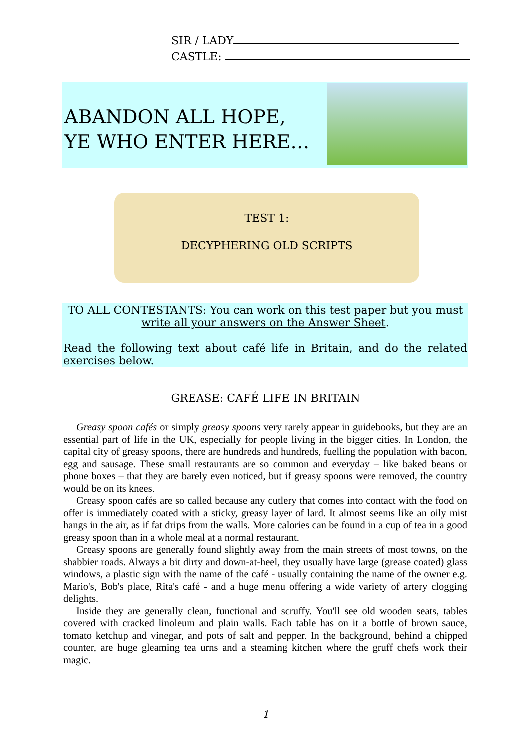SIR / LADY
CASTLE:
ABANDON ALL HOPE,
YE WHO ENTER HERE…
TEST 1:
DECYPHERING OLD SCRIPTS
TO ALL CONTESTANTS: You can work on this test paper but you must
write all your answers on the Answer Sheet.
Read the following text about café life in Britain, and do the related exercises below.
GREASE: CAFÉ LIFE IN BRITAIN
Greasy spoon cafés or simply greasy spoons very rarely appear in guidebooks, but they are an essential part of life in the UK, especially for people living in the bigger cities. In London, the capital city of greasy spoons, there are hundreds and hundreds, fuelling the population with bacon, egg and sausage. These small restaurants are so common and everyday – like baked beans or phone boxes – that they are barely even noticed, but if greasy spoons were removed, the country would be on its knees.
Greasy spoon cafés are so called because any cutlery that comes into contact with the food on offer is immediately coated with a sticky, greasy layer of lard. It almost seems like an oily mist hangs in the air, as if fat drips from the walls. More calories can be found in a cup of tea in a good greasy spoon than in a whole meal at a normal restaurant.
Greasy spoons are generally found slightly away from the main streets of most towns, on the shabbier roads. Always a bit dirty and down-at-heel, they usually have large (grease coated) glass windows, a plastic sign with the name of the café - usually containing the name of the owner e.g. Mario's, Bob's place, Rita's café - and a huge menu offering a wide variety of artery clogging delights.
Inside they are generally clean, functional and scruffy. You'll see old wooden seats, tables covered with cracked linoleum and plain walls. Each table has on it a bottle of brown sauce, tomato ketchup and vinegar, and pots of salt and pepper. In the background, behind a chipped counter, are huge gleaming tea urns and a steaming kitchen where the gruff chefs work their magic.
1